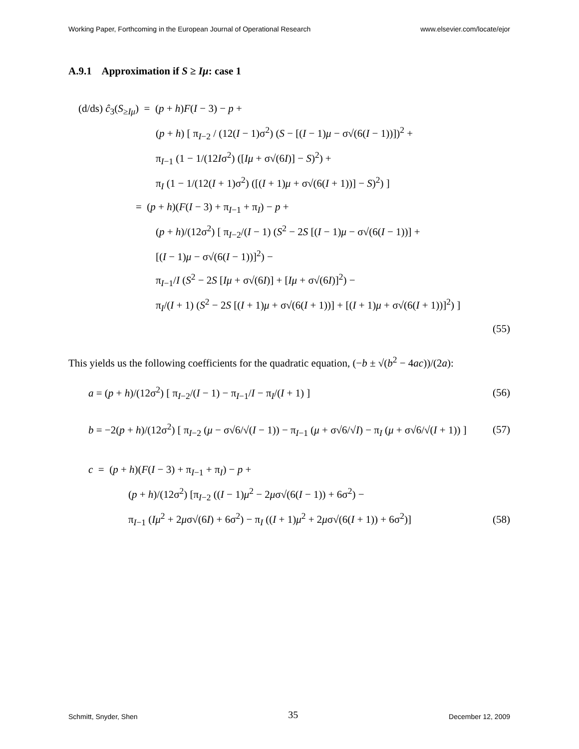Working Paper, Forthcoming in the European Journal of Operational Research www.elsevier.com/locate/ejor
A.9.1 Approximation if S ≥ Iμ: case 1
(d/ds) ĉ<sub>3</sub>(S<sub>≥Iμ</sub>) = (p + h)F(I − 3) − p +
(p + h) [ π<sub>I−2</sub> / (12(I − 1)σ<sup>2</sup>) (S − [(I − 1)μ − σ√(6(I − 1))])<sup>2</sup> +
π<sub>I−1</sub> (1 − 1/(12Iσ<sup>2</sup>) ([Iμ + σ√(6I)] − S)<sup>2</sup>) +
π<sub>I</sub> (1 − 1/(12(I + 1)σ<sup>2</sup>) ([(I + 1)μ + σ√(6(I + 1))] − S)<sup>2</sup>) ]
= (p + h)(F(I − 3) + π<sub>I−1</sub> + π<sub>I</sub>) − p +
(p + h)/(12σ<sup>2</sup>) [ π<sub>I−2</sub>/(I − 1) (S<sup>2</sup> − 2S [(I − 1)μ − σ√(6(I − 1))] +
[(I − 1)μ − σ√(6(I − 1))]<sup>2</sup>) −
π<sub>I−1</sub>/I (S<sup>2</sup> − 2S [Iμ + σ√(6I)] + [Iμ + σ√(6I)]<sup>2</sup>) −
π<sub>I</sub>/(I + 1) (S<sup>2</sup> − 2S [(I + 1)μ + σ√(6(I + 1))] + [(I + 1)μ + σ√(6(I + 1))]<sup>2</sup>) ]
(55)
This yields us the following coefficients for the quadratic equation, (−b ± √(b<sup>2</sup> − 4ac))/(2a):
a = (p + h)/(12σ<sup>2</sup>) [ π<sub>I−2</sub>/(I − 1) − π<sub>I−1</sub>/I − π<sub>I</sub>/(I + 1) ] (56)
b = −2(p + h)/(12σ<sup>2</sup>) [ π<sub>I−2</sub> (μ − σ√6/√(I − 1)) − π<sub>I−1</sub> (μ + σ√6/√I) − π<sub>I</sub> (μ + σ√6/√(I + 1)) ] (57)
c = (p + h)(F(I − 3) + π<sub>I−1</sub> + π<sub>I</sub>) − p +
(p + h)/(12σ<sup>2</sup>) [π<sub>I−2</sub> ((I − 1)μ<sup>2</sup> − 2μσ√(6(I − 1)) + 6σ<sup>2</sup>) −
π<sub>I−1</sub> (Iμ<sup>2</sup> + 2μσ√(6I) + 6σ<sup>2</sup>) − π<sub>I</sub> ((I + 1)μ<sup>2</sup> + 2μσ√(6(I + 1)) + 6σ<sup>2</sup>)] (58)
Schmitt, Snyder, Shen 35 December 12, 2009